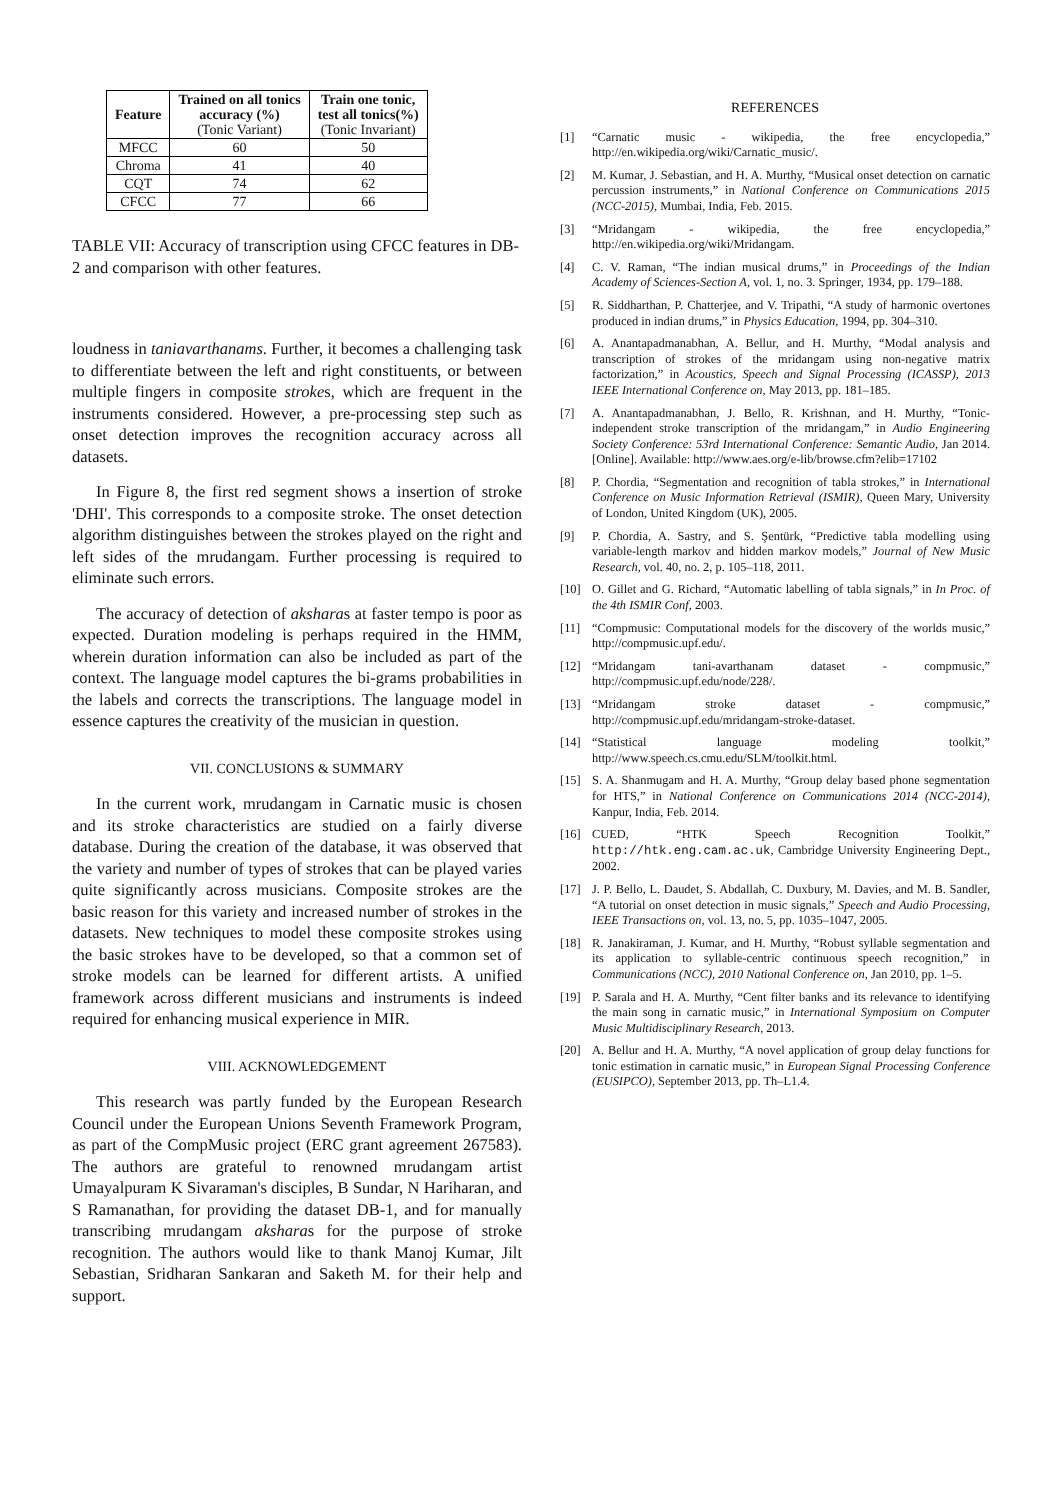| Feature | Trained on all tonics accuracy (%) (Tonic Variant) | Train one tonic, test all tonics(%) (Tonic Invariant) |
| --- | --- | --- |
| MFCC | 60 | 50 |
| Chroma | 41 | 40 |
| CQT | 74 | 62 |
| CFCC | 77 | 66 |
TABLE VII: Accuracy of transcription using CFCC features in DB-2 and comparison with other features.
loudness in taniavarthanams. Further, it becomes a challenging task to differentiate between the left and right constituents, or between multiple fingers in composite strokes, which are frequent in the instruments considered. However, a pre-processing step such as onset detection improves the recognition accuracy across all datasets.
In Figure 8, the first red segment shows a insertion of stroke 'DHI'. This corresponds to a composite stroke. The onset detection algorithm distinguishes between the strokes played on the right and left sides of the mrudangam. Further processing is required to eliminate such errors.
The accuracy of detection of aksharas at faster tempo is poor as expected. Duration modeling is perhaps required in the HMM, wherein duration information can also be included as part of the context. The language model captures the bi-grams probabilities in the labels and corrects the transcriptions. The language model in essence captures the creativity of the musician in question.
VII. CONCLUSIONS & SUMMARY
In the current work, mrudangam in Carnatic music is chosen and its stroke characteristics are studied on a fairly diverse database. During the creation of the database, it was observed that the variety and number of types of strokes that can be played varies quite significantly across musicians. Composite strokes are the basic reason for this variety and increased number of strokes in the datasets. New techniques to model these composite strokes using the basic strokes have to be developed, so that a common set of stroke models can be learned for different artists. A unified framework across different musicians and instruments is indeed required for enhancing musical experience in MIR.
VIII. ACKNOWLEDGEMENT
This research was partly funded by the European Research Council under the European Unions Seventh Framework Program, as part of the CompMusic project (ERC grant agreement 267583). The authors are grateful to renowned mrudangam artist Umayalpuram K Sivaraman's disciples, B Sundar, N Hariharan, and S Ramanathan, for providing the dataset DB-1, and for manually transcribing mrudangam aksharas for the purpose of stroke recognition. The authors would like to thank Manoj Kumar, Jilt Sebastian, Sridharan Sankaran and Saketh M. for their help and support.
REFERENCES
[1] “Carnatic music - wikipedia, the free encyclopedia,” http://en.wikipedia.org/wiki/Carnatic_music/.
[2] M. Kumar, J. Sebastian, and H. A. Murthy, “Musical onset detection on carnatic percussion instruments,” in National Conference on Communications 2015 (NCC-2015), Mumbai, India, Feb. 2015.
[3] “Mridangam - wikipedia, the free encyclopedia,” http://en.wikipedia.org/wiki/Mridangam.
[4] C. V. Raman, “The indian musical drums,” in Proceedings of the Indian Academy of Sciences-Section A, vol. 1, no. 3. Springer, 1934, pp. 179–188.
[5] R. Siddharthan, P. Chatterjee, and V. Tripathi, “A study of harmonic overtones produced in indian drums,” in Physics Education, 1994, pp. 304–310.
[6] A. Anantapadmanabhan, A. Bellur, and H. Murthy, “Modal analysis and transcription of strokes of the mridangam using non-negative matrix factorization,” in Acoustics, Speech and Signal Processing (ICASSP), 2013 IEEE International Conference on, May 2013, pp. 181–185.
[7] A. Anantapadmanabhan, J. Bello, R. Krishnan, and H. Murthy, “Tonic-independent stroke transcription of the mridangam,” in Audio Engineering Society Conference: 53rd International Conference: Semantic Audio, Jan 2014. [Online]. Available: http://www.aes.org/e-lib/browse.cfm?elib=17102
[8] P. Chordia, “Segmentation and recognition of tabla strokes,” in International Conference on Music Information Retrieval (ISMIR), Queen Mary, University of London, United Kingdom (UK), 2005.
[9] P. Chordia, A. Sastry, and S. Şentürk, “Predictive tabla modelling using variable-length markov and hidden markov models,” Journal of New Music Research, vol. 40, no. 2, p. 105–118, 2011.
[10] O. Gillet and G. Richard, “Automatic labelling of tabla signals,” in In Proc. of the 4th ISMIR Conf, 2003.
[11] “Compmusic: Computational models for the discovery of the worlds music,” http://compmusic.upf.edu/.
[12] “Mridangam tani-avarthanam dataset - compmusic,” http://compmusic.upf.edu/node/228/.
[13] “Mridangam stroke dataset - compmusic,” http://compmusic.upf.edu/mridangam-stroke-dataset.
[14] “Statistical language modeling toolkit,” http://www.speech.cs.cmu.edu/SLM/toolkit.html.
[15] S. A. Shanmugam and H. A. Murthy, “Group delay based phone segmentation for HTS,” in National Conference on Communications 2014 (NCC-2014), Kanpur, India, Feb. 2014.
[16] CUED, “HTK Speech Recognition Toolkit,” http://htk.eng.cam.ac.uk, Cambridge University Engineering Dept., 2002.
[17] J. P. Bello, L. Daudet, S. Abdallah, C. Duxbury, M. Davies, and M. B. Sandler, “A tutorial on onset detection in music signals,” Speech and Audio Processing, IEEE Transactions on, vol. 13, no. 5, pp. 1035–1047, 2005.
[18] R. Janakiraman, J. Kumar, and H. Murthy, “Robust syllable segmentation and its application to syllable-centric continuous speech recognition,” in Communications (NCC), 2010 National Conference on, Jan 2010, pp. 1–5.
[19] P. Sarala and H. A. Murthy, “Cent filter banks and its relevance to identifying the main song in carnatic music,” in International Symposium on Computer Music Multidisciplinary Research, 2013.
[20] A. Bellur and H. A. Murthy, “A novel application of group delay functions for tonic estimation in carnatic music,” in European Signal Processing Conference (EUSIPCO), September 2013, pp. Th–L1.4.